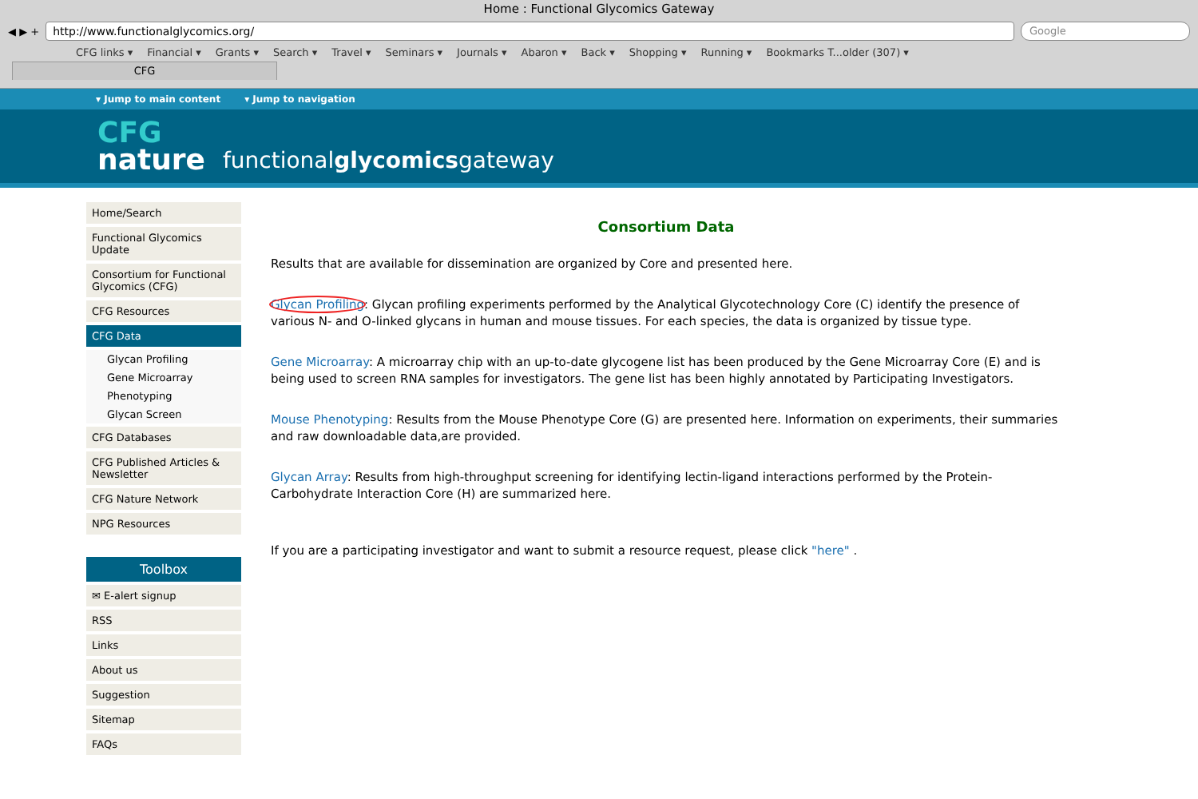Home : Functional Glycomics Gateway
◀ ▶ +
http://www.functionalglycomics.org/
Google
CFG links ▾ Financial ▾ Grants ▾ Search ▾ Travel ▾ Seminars ▾ Journals ▾ Abaron ▾ Back ▾ Shopping ▾ Running ▾ Bookmarks T...older (307) ▾
CFG
▾ Jump to main content ▾ Jump to navigation
CFG
nature
functionalglycomicsgateway
Home/Search
Functional Glycomics Update
Consortium for Functional Glycomics (CFG)
CFG Resources
CFG Data
Glycan Profiling
Gene Microarray
Phenotyping
Glycan Screen
CFG Databases
CFG Published Articles & Newsletter
CFG Nature Network
NPG Resources
Toolbox
✉ E-alert signup
RSS
Links
About us
Suggestion
Sitemap
FAQs
Consortium Data
Results that are available for dissemination are organized by Core and presented here.
Glycan Profiling: Glycan profiling experiments performed by the Analytical Glycotechnology Core (C) identify the presence of various N- and O-linked glycans in human and mouse tissues. For each species, the data is organized by tissue type.
Gene Microarray: A microarray chip with an up-to-date glycogene list has been produced by the Gene Microarray Core (E) and is being used to screen RNA samples for investigators. The gene list has been highly annotated by Participating Investigators.
Mouse Phenotyping: Results from the Mouse Phenotype Core (G) are presented here. Information on experiments, their summaries and raw downloadable data,are provided.
Glycan Array: Results from high-throughput screening for identifying lectin-ligand interactions performed by the Protein-Carbohydrate Interaction Core (H) are summarized here.
If you are a participating investigator and want to submit a resource request, please click "here" .